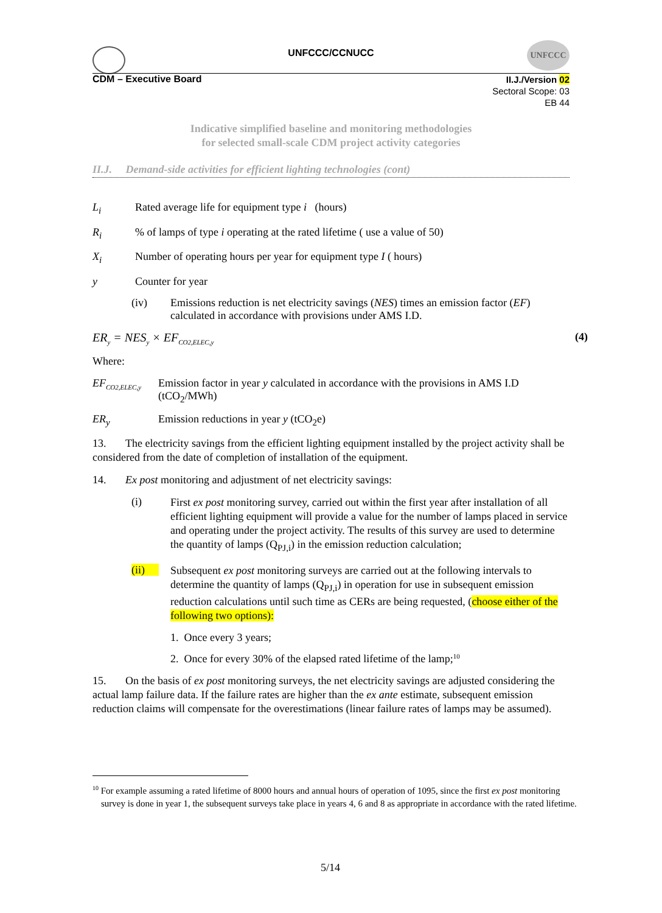UNFCCC
UNFCCC/CCNUCC
CDM – Executive Board
II.J./Version 02
Sectoral Scope: 03
EB 44
Indicative simplified baseline and monitoring methodologies
for selected small-scale CDM project activity categories
II.J. Demand-side activities for efficient lighting technologies (cont)
L<sub>i</sub> Rated average life for equipment type i (hours)
R<sub>i</sub>% of lamps of type i operating at the rated lifetime ( use a value of 50)
X<sub>i</sub> Number of operating hours per year for equipment type I ( hours)
y Counter for year
(iv) Emissions reduction is net electricity savings (NES) times an emission factor (EF) calculated in accordance with provisions under AMS I.D.
ER<sub>y</sub> = NES<sub>y</sub> × EF<sub>CO2,ELEC,y</sub> (4)
Where:
EF<sub>CO2,ELEC,y</sub> Emission factor in year y calculated in accordance with the provisions in AMS I.D (tCO<sub>2</sub>/MWh)
ER<sub>y</sub> Emission reductions in year y (tCO<sub>2</sub>e)
13. The electricity savings from the efficient lighting equipment installed by the project activity shall be considered from the date of completion of installation of the equipment.
14. Ex post monitoring and adjustment of net electricity savings:
(i) First ex post monitoring survey, carried out within the first year after installation of all efficient lighting equipment will provide a value for the number of lamps placed in service and operating under the project activity. The results of this survey are used to determine the quantity of lamps (Q<sub>PJ,i</sub>) in the emission reduction calculation;
(ii) Subsequent ex post monitoring surveys are carried out at the following intervals to determine the quantity of lamps (Q<sub>PJ,i</sub>) in operation for use in subsequent emission reduction calculations until such time as CERs are being requested, (choose either of the following two options):
1. Once every 3 years;
2. Once for every 30% of the elapsed rated lifetime of the lamp;<sup>10</sup>
15. On the basis of ex post monitoring surveys, the net electricity savings are adjusted considering the actual lamp failure data. If the failure rates are higher than the ex ante estimate, subsequent emission reduction claims will compensate for the overestimations (linear failure rates of lamps may be assumed).
<sup>10</sup> For example assuming a rated lifetime of 8000 hours and annual hours of operation of 1095, since the first ex post monitoring survey is done in year 1, the subsequent surveys take place in years 4, 6 and 8 as appropriate in accordance with the rated lifetime.
5/14